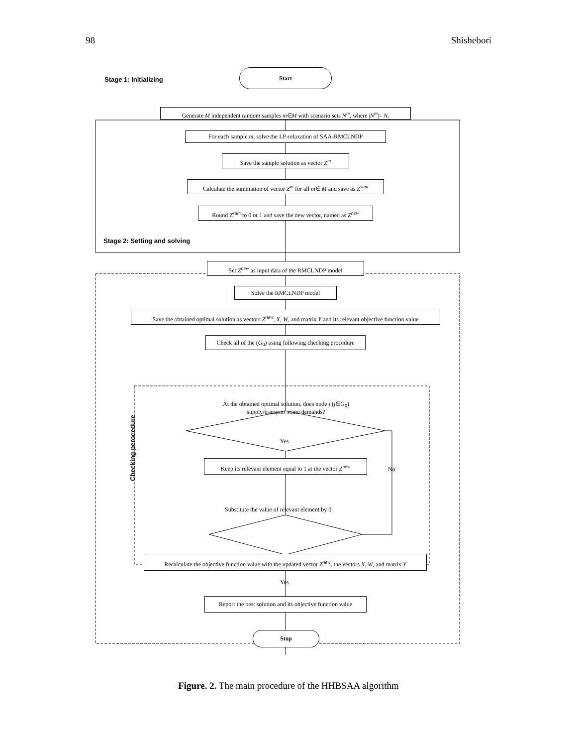98 Shishebori
Stage 1: Initializing
Start
Generate M independent random samples m∈M with scenario sets N<sup>m</sup>, where |N<sup>m</sup>|= N.
For each sample m, solve the LP-relaxation of SAA-RMCLNDP
Save the sample solution as vector Z<sup>m</sup>
Calculate the summation of vector Z<sup>m</sup> for all m∈ M and save as Z<sup>sum</sup>
Round Z<sup>sum</sup> to 0 or 1 and save the new vector, named as Z<sup>new</sup>
Stage 2: Setting and solving
Set Z<sup>new</sup> as input data of the RMCLNDP model
Solve the RMCLNDP model
Save the obtained optimal solution as vectors Z<sup>new</sup>, X, W, and matrix Y and its relevant objective function value
Check all of the (G<sub>0</sub>) using following checking procedure
At the obtained optimal solution, does node j (j∈G<sub>0</sub>) supply/transport some demands?
Checking perocedure
Yes
Keep its relevant element equal to 1 at the vector Z<sup>new</sup>
No
Substitute the value of relevant element by 0
Recalculate the objective function value with the updated vector Z<sup>new</sup>, the vectors X, W, and matrix Y
Yes
Report the best solution and its objective function value
Stop
Figure. 2. The main procedure of the HHBSAA algorithm